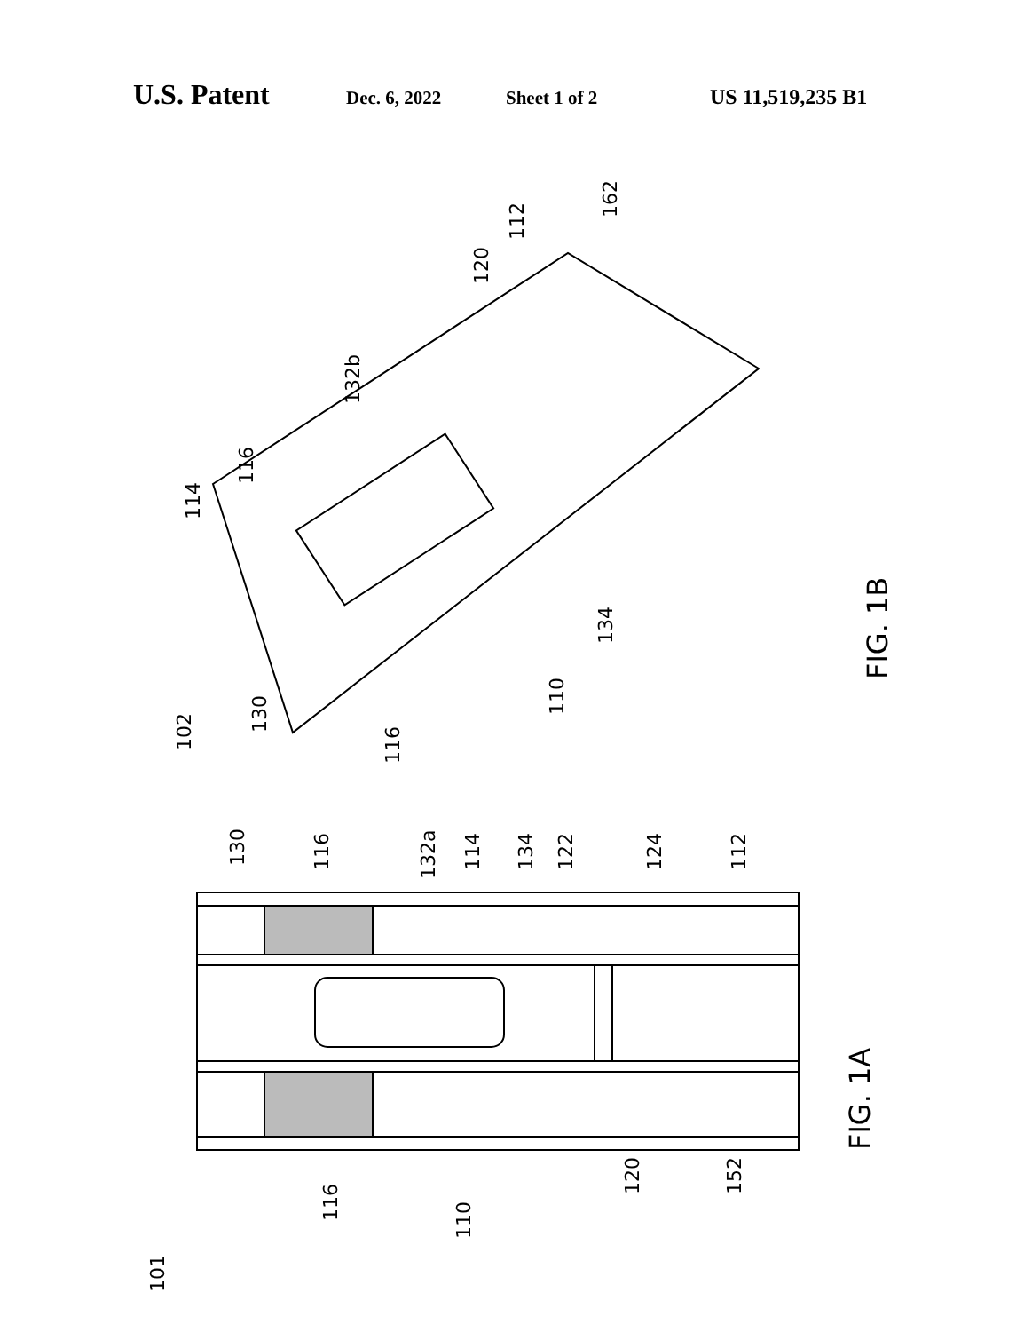U.S. Patent Dec. 6, 2022 Sheet 1 of 2 US 11,519,235 B1
FIG. 1B
FIG. 1A
101
110
116
120
152
130
116
132a
114
134
122
124
112
102
130
116
110
134
114
116
132b
120
112
162